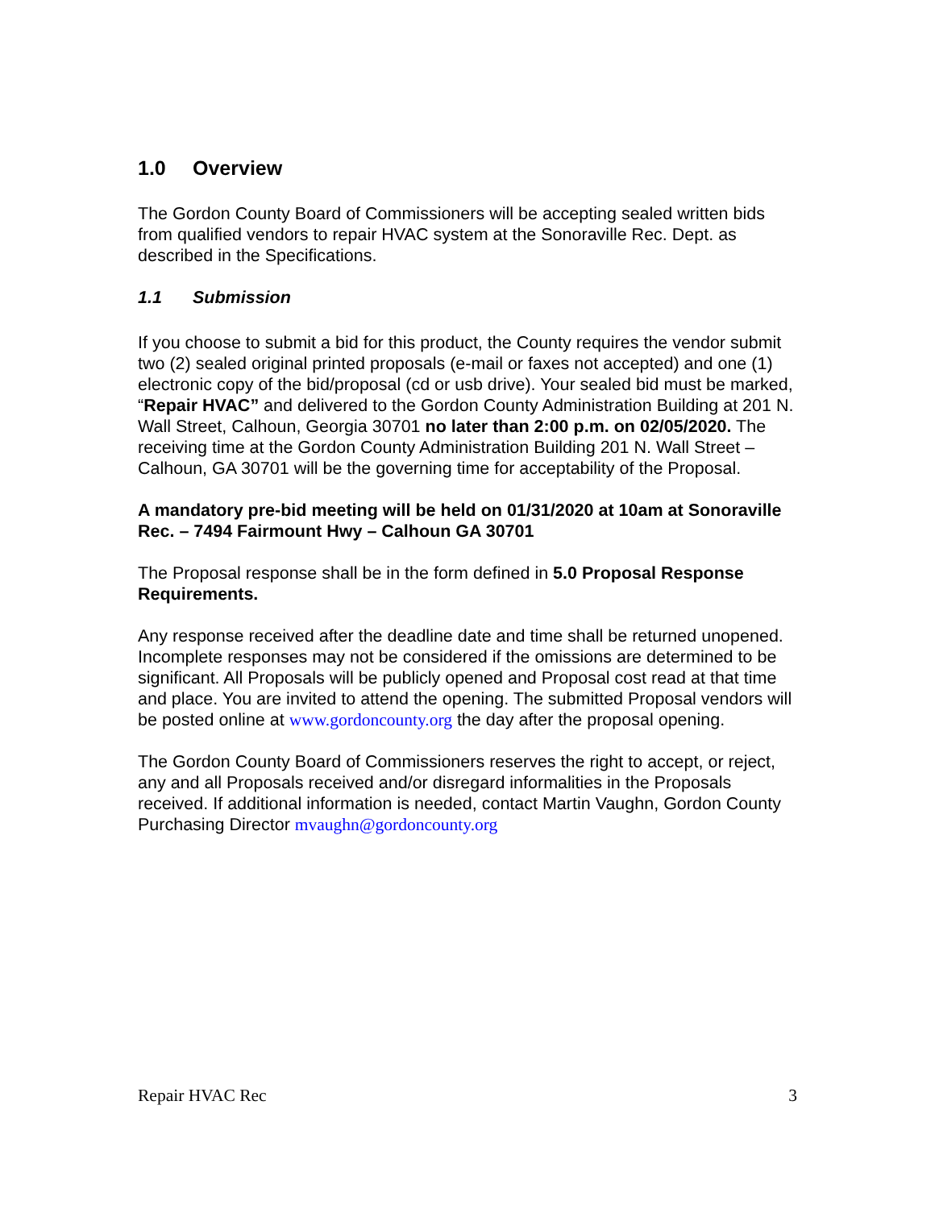1.0 Overview
The Gordon County Board of Commissioners will be accepting sealed written bids from qualified vendors to repair HVAC system at the Sonoraville Rec. Dept. as described in the Specifications.
1.1 Submission
If you choose to submit a bid for this product, the County requires the vendor submit two (2) sealed original printed proposals (e-mail or faxes not accepted) and one (1) electronic copy of the bid/proposal (cd or usb drive). Your sealed bid must be marked, “Repair HVAC” and delivered to the Gordon County Administration Building at 201 N. Wall Street, Calhoun, Georgia 30701 no later than 2:00 p.m. on 02/05/2020. The receiving time at the Gordon County Administration Building 201 N. Wall Street – Calhoun, GA 30701 will be the governing time for acceptability of the Proposal.
A mandatory pre-bid meeting will be held on 01/31/2020 at 10am at Sonoraville Rec. – 7494 Fairmount Hwy – Calhoun GA 30701
The Proposal response shall be in the form defined in 5.0 Proposal Response Requirements.
Any response received after the deadline date and time shall be returned unopened. Incomplete responses may not be considered if the omissions are determined to be significant. All Proposals will be publicly opened and Proposal cost read at that time and place. You are invited to attend the opening. The submitted Proposal vendors will be posted online at www.gordoncounty.org the day after the proposal opening.
The Gordon County Board of Commissioners reserves the right to accept, or reject, any and all Proposals received and/or disregard informalities in the Proposals received. If additional information is needed, contact Martin Vaughn, Gordon County Purchasing Director mvaughn@gordoncounty.org
Repair HVAC Rec 3